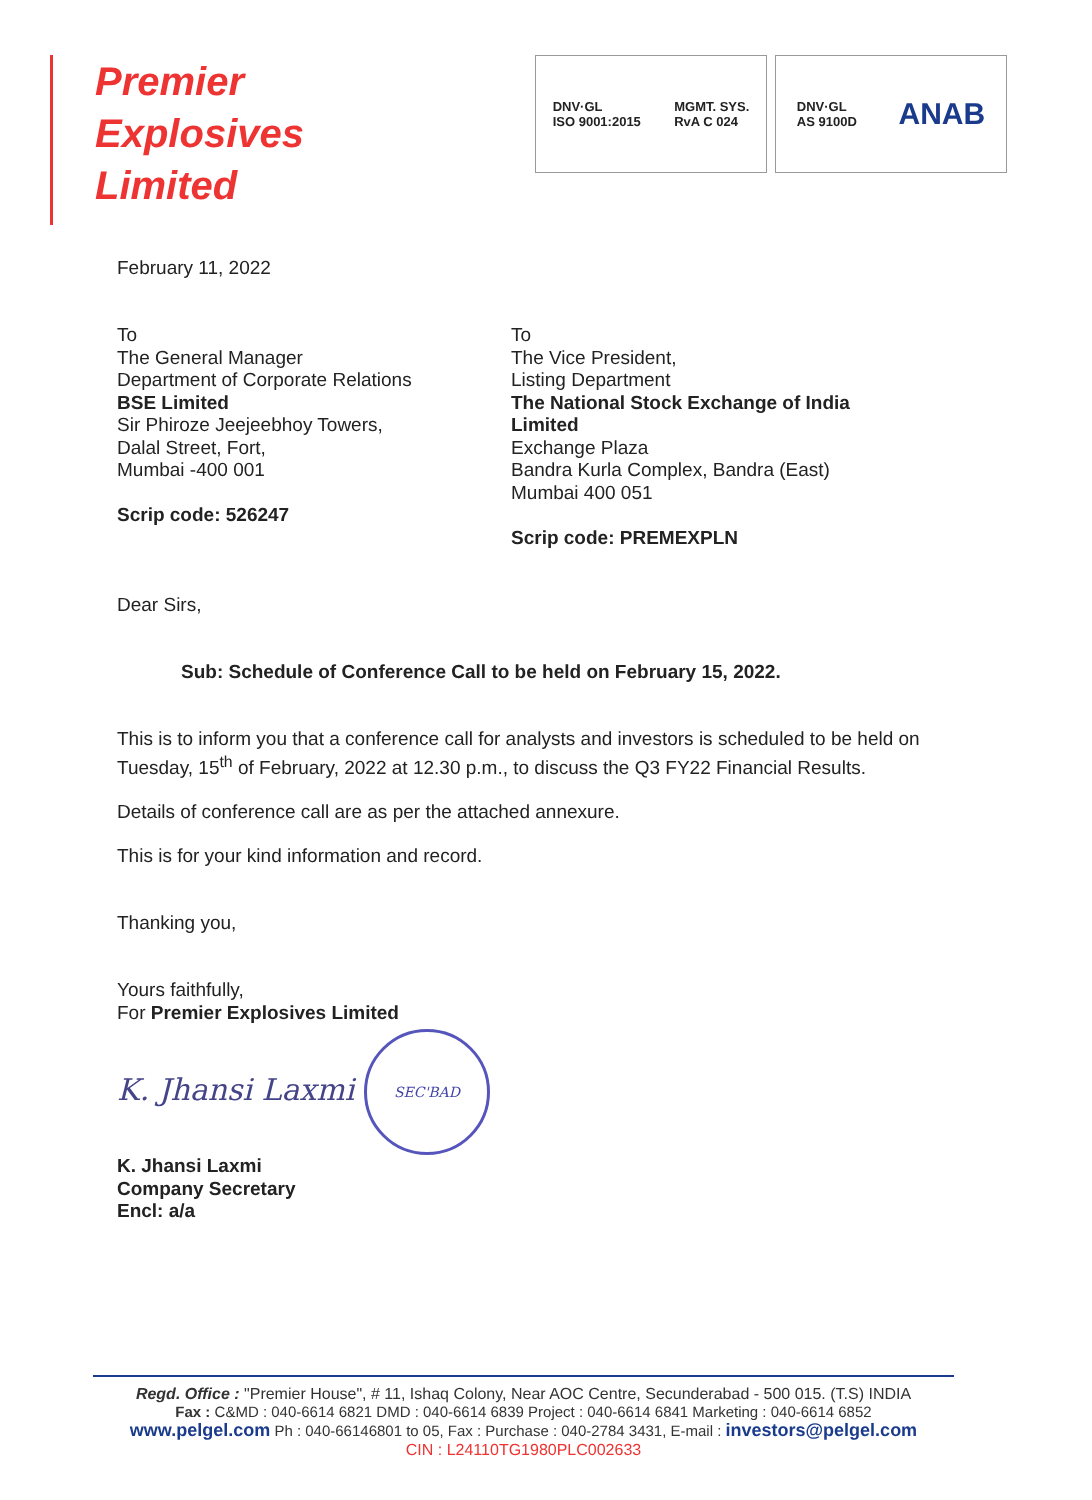Premier
Explosives
Limited
DNV·GL
ISO 9001:2015 MGMT. SYS.
RvA C 024
DNV·GL
AS 9100D ANAB
February 11, 2022
To
The General Manager
Department of Corporate Relations
BSE Limited
Sir Phiroze Jeejeebhoy Towers,
Dalal Street, Fort,
Mumbai -400 001
Scrip code: 526247
To
The Vice President,
Listing Department
The National Stock Exchange of India Limited
Exchange Plaza
Bandra Kurla Complex, Bandra (East)
Mumbai 400 051
Scrip code: PREMEXPLN
Dear Sirs,
Sub: Schedule of Conference Call to be held on February 15, 2022.
This is to inform you that a conference call for analysts and investors is scheduled to be held on Tuesday, 15<sup>th</sup> of February, 2022 at 12.30 p.m., to discuss the Q3 FY22 Financial Results.
Details of conference call are as per the attached annexure.
This is for your kind information and record.
Thanking you,
Yours faithfully,
For Premier Explosives Limited
K. Jhansi Laxmi SEC'BAD
K. Jhansi Laxmi
Company Secretary
Encl: a/a
Regd. Office : "Premier House", # 11, Ishaq Colony, Near AOC Centre, Secunderabad - 500 015. (T.S) INDIA
Fax : C&MD : 040-6614 6821 DMD : 040-6614 6839 Project : 040-6614 6841 Marketing : 040-6614 6852
www.pelgel.com Ph : 040-66146801 to 05, Fax : Purchase : 040-2784 3431, E-mail : investors@pelgel.com
CIN : L24110TG1980PLC002633